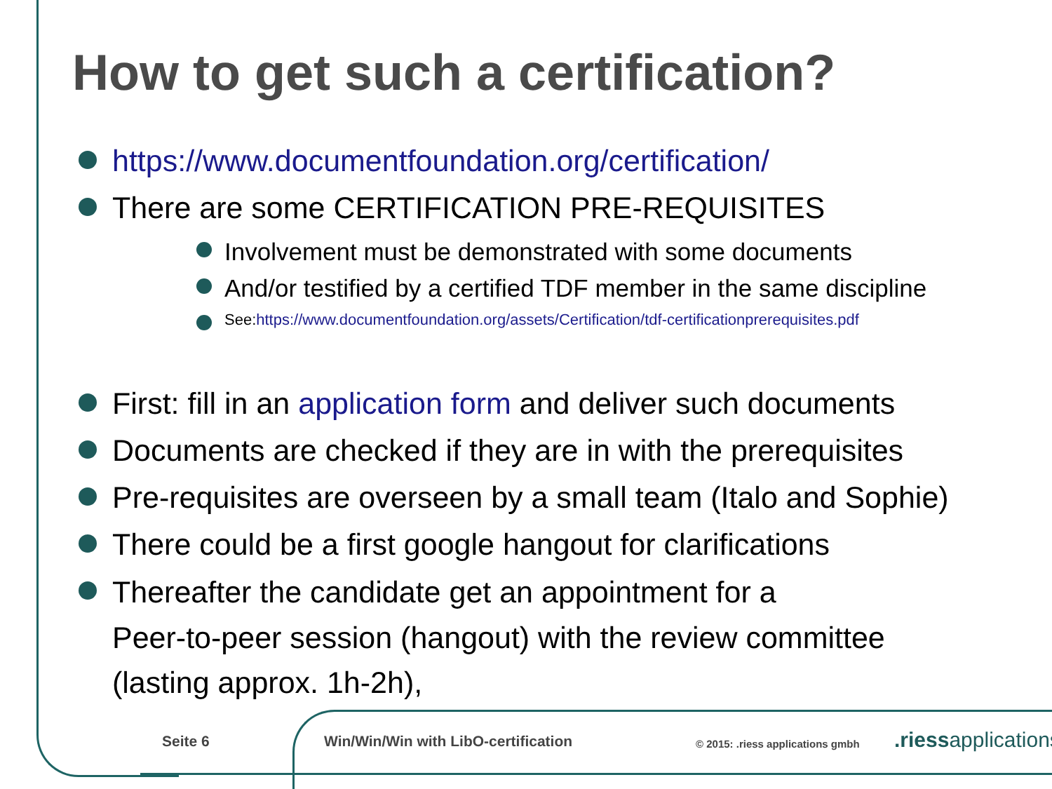How to get such a certification?
https://www.documentfoundation.org/certification/
There are some CERTIFICATION PRE-REQUISITES
Involvement must be demonstrated with some documents
And/or testified by a certified TDF member in the same discipline
See:https://www.documentfoundation.org/assets/Certification/tdf-certificationprerequisites.pdf
First: fill in an application form and deliver such documents
Documents are checked if they are in with the prerequisites
Pre-requisites are overseen by a small team (Italo and Sophie)
There could be a first google hangout for clarifications
Thereafter the candidate get an appointment for a
Peer-to-peer session (hangout) with the review committee
(lasting approx. 1h-2h),
Seite 6
Win/Win/Win with LibO-certification
© 2015: .riess applications gmbh
.riessapplications